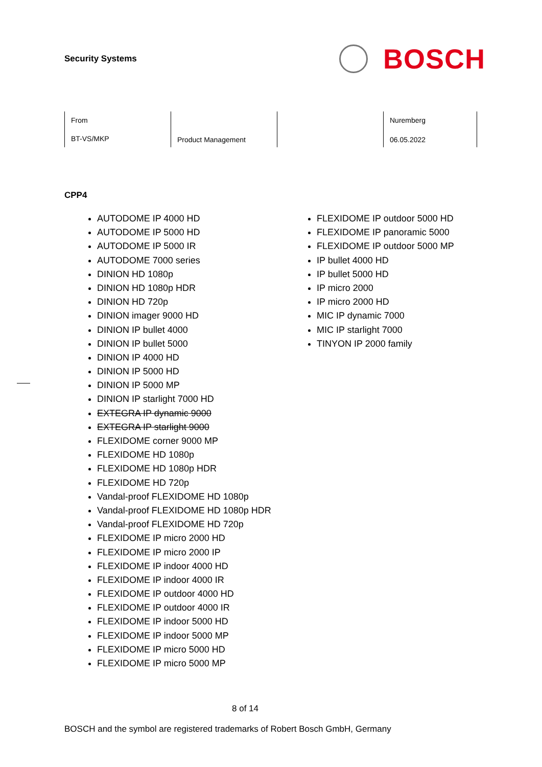Security Systems
BOSCH
| From BT-VS/MKP | Product Management | | Nuremberg 06.05.2022 |
CPP4
AUTODOME IP 4000 HD
AUTODOME IP 5000 HD
AUTODOME IP 5000 IR
AUTODOME 7000 series
DINION HD 1080p
DINION HD 1080p HDR
DINION HD 720p
DINION imager 9000 HD
DINION IP bullet 4000
DINION IP bullet 5000
DINION IP 4000 HD
DINION IP 5000 HD
DINION IP 5000 MP
DINION IP starlight 7000 HD
EXTEGRA IP dynamic 9000
EXTEGRA IP starlight 9000
FLEXIDOME corner 9000 MP
FLEXIDOME HD 1080p
FLEXIDOME HD 1080p HDR
FLEXIDOME HD 720p
Vandal-proof FLEXIDOME HD 1080p
Vandal-proof FLEXIDOME HD 1080p HDR
Vandal-proof FLEXIDOME HD 720p
FLEXIDOME IP micro 2000 HD
FLEXIDOME IP micro 2000 IP
FLEXIDOME IP indoor 4000 HD
FLEXIDOME IP indoor 4000 IR
FLEXIDOME IP outdoor 4000 HD
FLEXIDOME IP outdoor 4000 IR
FLEXIDOME IP indoor 5000 HD
FLEXIDOME IP indoor 5000 MP
FLEXIDOME IP micro 5000 HD
FLEXIDOME IP micro 5000 MP
FLEXIDOME IP outdoor 5000 HD
FLEXIDOME IP panoramic 5000
FLEXIDOME IP outdoor 5000 MP
IP bullet 4000 HD
IP bullet 5000 HD
IP micro 2000
IP micro 2000 HD
MIC IP dynamic 7000
MIC IP starlight 7000
TINYON IP 2000 family
8 of 14
BOSCH and the symbol are registered trademarks of Robert Bosch GmbH, Germany